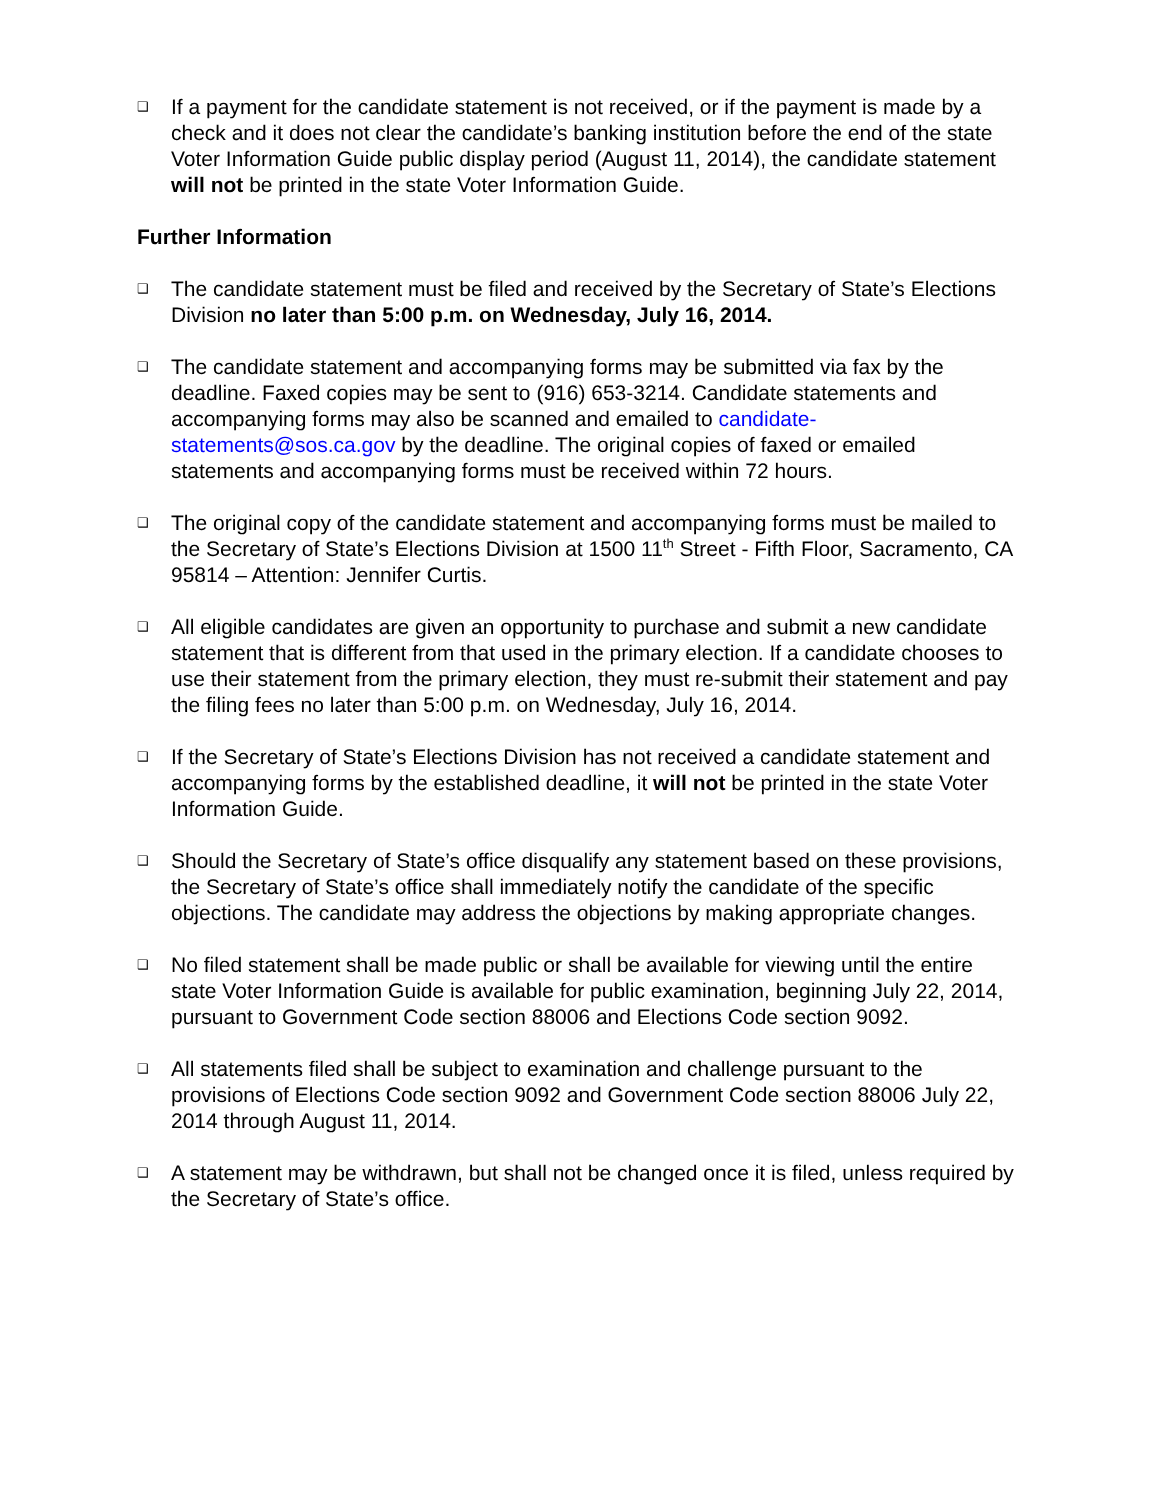❑
If a payment for the candidate statement is not received, or if the payment is made by a check and it does not clear the candidate’s banking institution before the end of the state Voter Information Guide public display period (August 11, 2014), the candidate statement will not be printed in the state Voter Information Guide.
Further Information
❑
The candidate statement must be filed and received by the Secretary of State’s Elections Division no later than 5:00 p.m. on Wednesday, July 16, 2014.
❑
The candidate statement and accompanying forms may be submitted via fax by the deadline. Faxed copies may be sent to (916) 653-3214. Candidate statements and accompanying forms may also be scanned and emailed to candidate-statements@sos.ca.gov by the deadline. The original copies of faxed or emailed statements and accompanying forms must be received within 72 hours.
❑
The original copy of the candidate statement and accompanying forms must be mailed to the Secretary of State’s Elections Division at 1500 11<sup>th</sup> Street - Fifth Floor, Sacramento, CA 95814 – Attention: Jennifer Curtis.
❑
All eligible candidates are given an opportunity to purchase and submit a new candidate statement that is different from that used in the primary election. If a candidate chooses to use their statement from the primary election, they must re-submit their statement and pay the filing fees no later than 5:00 p.m. on Wednesday, July 16, 2014.
❑
If the Secretary of State’s Elections Division has not received a candidate statement and accompanying forms by the established deadline, it will not be printed in the state Voter Information Guide.
❑
Should the Secretary of State’s office disqualify any statement based on these provisions, the Secretary of State’s office shall immediately notify the candidate of the specific objections. The candidate may address the objections by making appropriate changes.
❑
No filed statement shall be made public or shall be available for viewing until the entire state Voter Information Guide is available for public examination, beginning July 22, 2014, pursuant to Government Code section 88006 and Elections Code section 9092.
❑
All statements filed shall be subject to examination and challenge pursuant to the provisions of Elections Code section 9092 and Government Code section 88006 July 22, 2014 through August 11, 2014.
❑
A statement may be withdrawn, but shall not be changed once it is filed, unless required by the Secretary of State’s office.